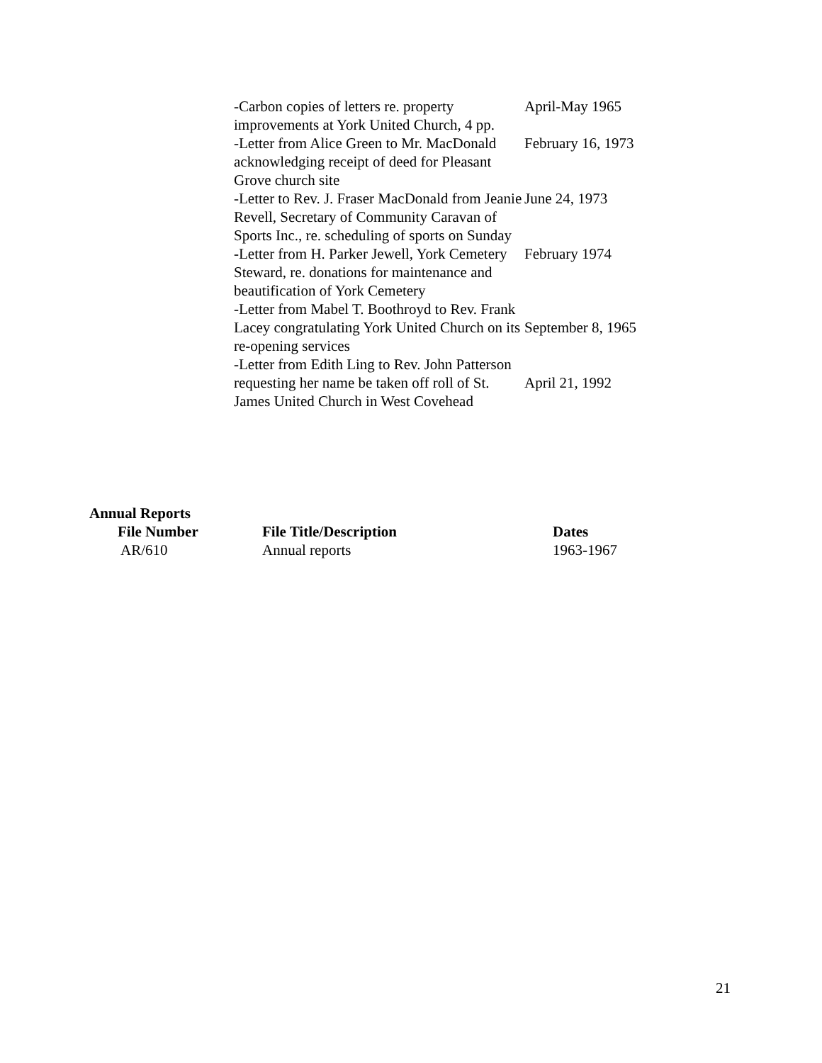| -Carbon copies of letters re. property improvements at York United Church, 4 pp. | April-May 1965 |
| -Letter from Alice Green to Mr. MacDonald acknowledging receipt of deed for Pleasant Grove church site | February 16, 1973 |
| -Letter to Rev. J. Fraser MacDonald from Jeanie Revell, Secretary of Community Caravan of Sports Inc., re. scheduling of sports on Sunday | June 24, 1973 |
| -Letter from H. Parker Jewell, York Cemetery Steward, re. donations for maintenance and beautification of York Cemetery | February 1974 |
| -Letter from Mabel T. Boothroyd to Rev. Frank Lacey congratulating York United Church on its re-opening services | September 8, 1965 |
| -Letter from Edith Ling to Rev. John Patterson requesting her name be taken off roll of St. James United Church in West Covehead | April 21, 1992 |
Annual Reports
| File Number | File Title/Description | Dates |
| --- | --- | --- |
| AR/610 | Annual reports | 1963-1967 |
21